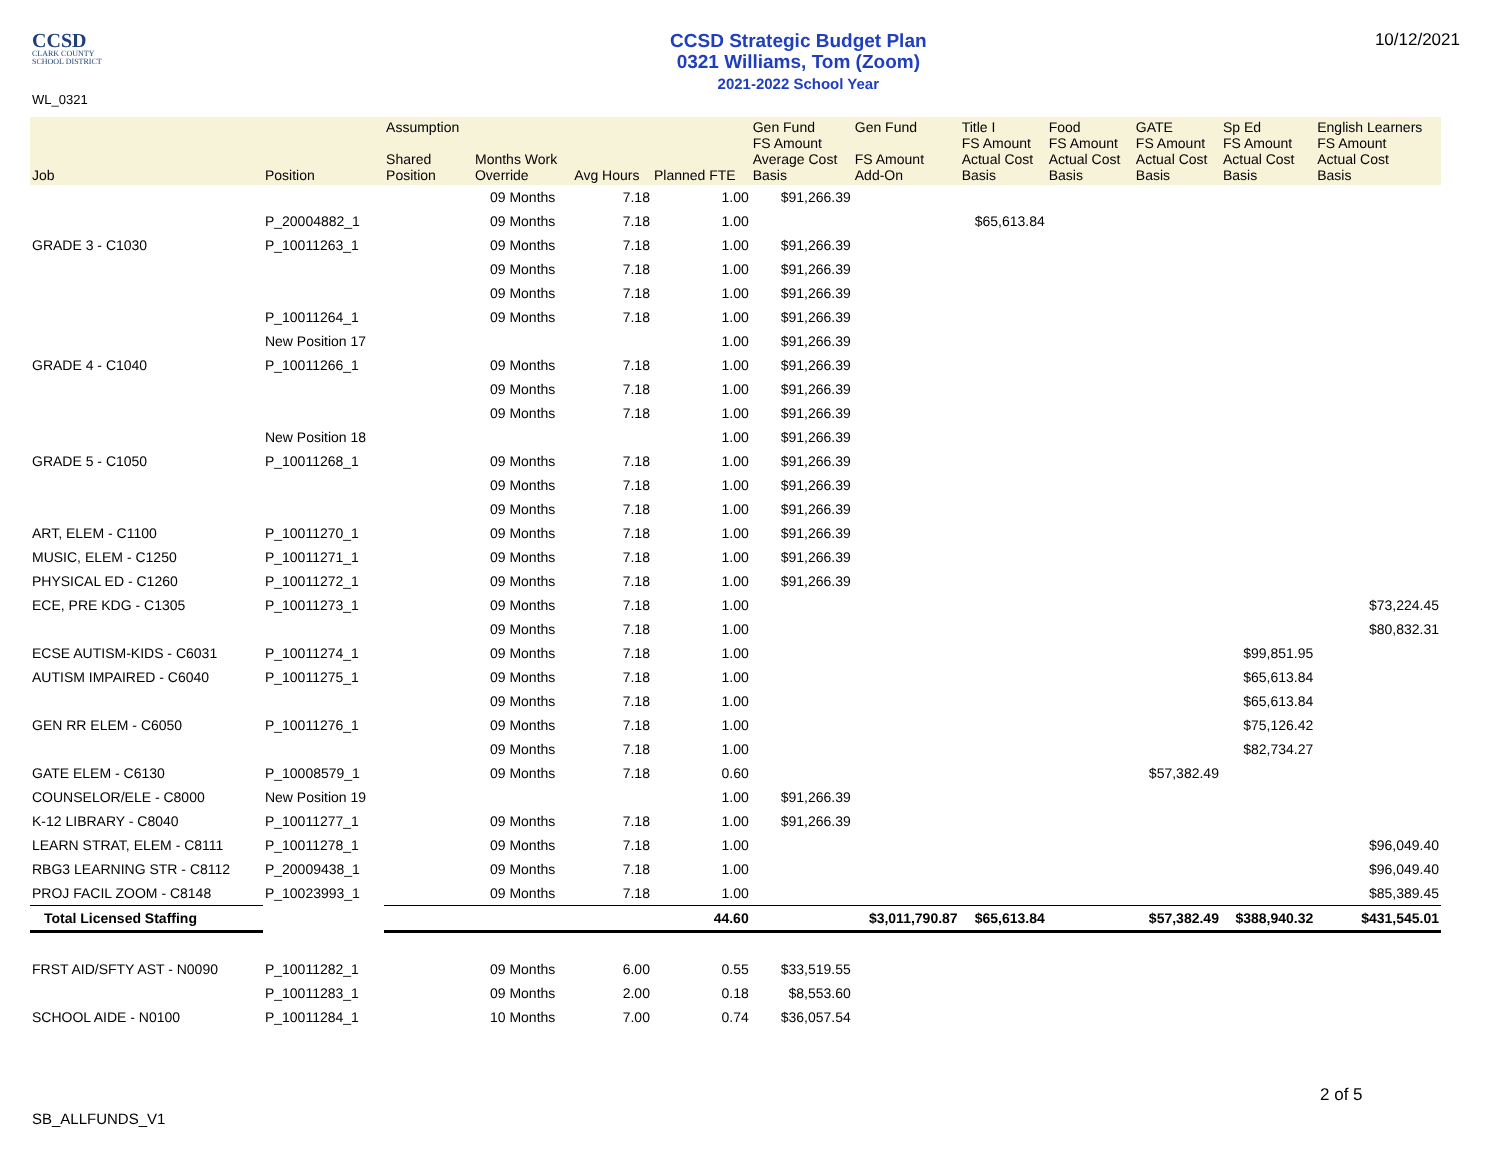CCSD
CLARK COUNTY
SCHOOL DISTRICT
CCSD Strategic Budget Plan
0321 Williams, Tom (Zoom)
2021-2022 School Year
10/12/2021
WL_0321
| Job | Position | Assumption Shared Position | Months Work Override | Avg Hours | Planned FTE | Gen Fund FS Amount Average Cost Basis | Gen Fund FS Amount Add-On | Title I FS Amount Actual Cost Basis | Food FS Amount Actual Cost Basis | GATE FS Amount Actual Cost Basis | Sp Ed FS Amount Actual Cost Basis | English Learners FS Amount Actual Cost Basis |
| --- | --- | --- | --- | --- | --- | --- | --- | --- | --- | --- | --- | --- |
| | | | 09 Months | 7.18 | 1.00 | $91,266.39 | | | | | | |
| | P_20004882_1 | | 09 Months | 7.18 | 1.00 | | | $65,613.84 | | | | |
| GRADE 3 - C1030 | P_10011263_1 | | 09 Months | 7.18 | 1.00 | $91,266.39 | | | | | | |
| | | | 09 Months | 7.18 | 1.00 | $91,266.39 | | | | | | |
| | | | 09 Months | 7.18 | 1.00 | $91,266.39 | | | | | | |
| | P_10011264_1 | | 09 Months | 7.18 | 1.00 | $91,266.39 | | | | | | |
| | New Position 17 | | | | 1.00 | $91,266.39 | | | | | | |
| GRADE 4 - C1040 | P_10011266_1 | | 09 Months | 7.18 | 1.00 | $91,266.39 | | | | | | |
| | | | 09 Months | 7.18 | 1.00 | $91,266.39 | | | | | | |
| | | | 09 Months | 7.18 | 1.00 | $91,266.39 | | | | | | |
| | New Position 18 | | | | 1.00 | $91,266.39 | | | | | | |
| GRADE 5 - C1050 | P_10011268_1 | | 09 Months | 7.18 | 1.00 | $91,266.39 | | | | | | |
| | | | 09 Months | 7.18 | 1.00 | $91,266.39 | | | | | | |
| | | | 09 Months | 7.18 | 1.00 | $91,266.39 | | | | | | |
| ART, ELEM - C1100 | P_10011270_1 | | 09 Months | 7.18 | 1.00 | $91,266.39 | | | | | | |
| MUSIC, ELEM - C1250 | P_10011271_1 | | 09 Months | 7.18 | 1.00 | $91,266.39 | | | | | | |
| PHYSICAL ED - C1260 | P_10011272_1 | | 09 Months | 7.18 | 1.00 | $91,266.39 | | | | | | |
| ECE, PRE KDG - C1305 | P_10011273_1 | | 09 Months | 7.18 | 1.00 | | | | | | | $73,224.45 |
| | | | 09 Months | 7.18 | 1.00 | | | | | | | $80,832.31 |
| ECSE AUTISM-KIDS - C6031 | P_10011274_1 | | 09 Months | 7.18 | 1.00 | | | | | | $99,851.95 | |
| AUTISM IMPAIRED - C6040 | P_10011275_1 | | 09 Months | 7.18 | 1.00 | | | | | | $65,613.84 | |
| | | | 09 Months | 7.18 | 1.00 | | | | | | $65,613.84 | |
| GEN RR ELEM - C6050 | P_10011276_1 | | 09 Months | 7.18 | 1.00 | | | | | | $75,126.42 | |
| | | | 09 Months | 7.18 | 1.00 | | | | | | $82,734.27 | |
| GATE ELEM - C6130 | P_10008579_1 | | 09 Months | 7.18 | 0.60 | | | | | $57,382.49 | | |
| COUNSELOR/ELE - C8000 | New Position 19 | | | | 1.00 | $91,266.39 | | | | | | |
| K-12 LIBRARY - C8040 | P_10011277_1 | | 09 Months | 7.18 | 1.00 | $91,266.39 | | | | | | |
| LEARN STRAT, ELEM - C8111 | P_10011278_1 | | 09 Months | 7.18 | 1.00 | | | | | | | $96,049.40 |
| RBG3 LEARNING STR - C8112 | P_20009438_1 | | 09 Months | 7.18 | 1.00 | | | | | | | $96,049.40 |
| PROJ FACIL ZOOM - C8148 | P_10023993_1 | | 09 Months | 7.18 | 1.00 | | | | | | | $85,389.45 |
| Total Licensed Staffing | | | | | 44.60 | | $3,011,790.87 | $65,613.84 | | $57,382.49 | $388,940.32 | $431,545.01 |
| FRST AID/SFTY AST - N0090 | P_10011282_1 | | 09 Months | 6.00 | 0.55 | $33,519.55 | | | | | | |
| | P_10011283_1 | | 09 Months | 2.00 | 0.18 | $8,553.60 | | | | | | |
| SCHOOL AIDE - N0100 | P_10011284_1 | | 10 Months | 7.00 | 0.74 | $36,057.54 | | | | | | |
2 of 5
SB_ALLFUNDS_V1